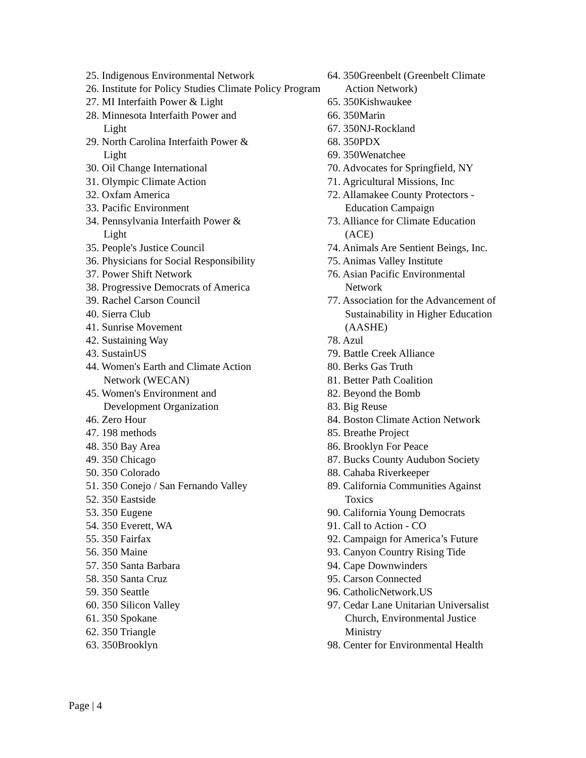25. Indigenous Environmental Network
26. Institute for Policy Studies Climate Policy Program
27. MI Interfaith Power & Light
28. Minnesota Interfaith Power and
Light
29. North Carolina Interfaith Power &
Light
30. Oil Change International
31. Olympic Climate Action
32. Oxfam America
33. Pacific Environment
34. Pennsylvania Interfaith Power &
Light
35. People's Justice Council
36. Physicians for Social Responsibility
37. Power Shift Network
38. Progressive Democrats of America
39. Rachel Carson Council
40. Sierra Club
41. Sunrise Movement
42. Sustaining Way
43. SustainUS
44. Women's Earth and Climate Action
Network (WECAN)
45. Women's Environment and
Development Organization
46. Zero Hour
47. 198 methods
48. 350 Bay Area
49. 350 Chicago
50. 350 Colorado
51. 350 Conejo / San Fernando Valley
52. 350 Eastside
53. 350 Eugene
54. 350 Everett, WA
55. 350 Fairfax
56. 350 Maine
57. 350 Santa Barbara
58. 350 Santa Cruz
59. 350 Seattle
60. 350 Silicon Valley
61. 350 Spokane
62. 350 Triangle
63. 350Brooklyn
64. 350Greenbelt (Greenbelt Climate
Action Network)
65. 350Kishwaukee
66. 350Marin
67. 350NJ-Rockland
68. 350PDX
69. 350Wenatchee
70. Advocates for Springfield, NY
71. Agricultural Missions, Inc
72. Allamakee County Protectors -
Education Campaign
73. Alliance for Climate Education
(ACE)
74. Animals Are Sentient Beings, Inc.
75. Animas Valley Institute
76. Asian Pacific Environmental
Network
77. Association for the Advancement of
Sustainability in Higher Education
(AASHE)
78. Azul
79. Battle Creek Alliance
80. Berks Gas Truth
81. Better Path Coalition
82. Beyond the Bomb
83. Big Reuse
84. Boston Climate Action Network
85. Breathe Project
86. Brooklyn For Peace
87. Bucks County Audubon Society
88. Cahaba Riverkeeper
89. California Communities Against
Toxics
90. California Young Democrats
91. Call to Action - CO
92. Campaign for America’s Future
93. Canyon Country Rising Tide
94. Cape Downwinders
95. Carson Connected
96. CatholicNetwork.US
97. Cedar Lane Unitarian Universalist
Church, Environmental Justice
Ministry
98. Center for Environmental Health
Page | 4